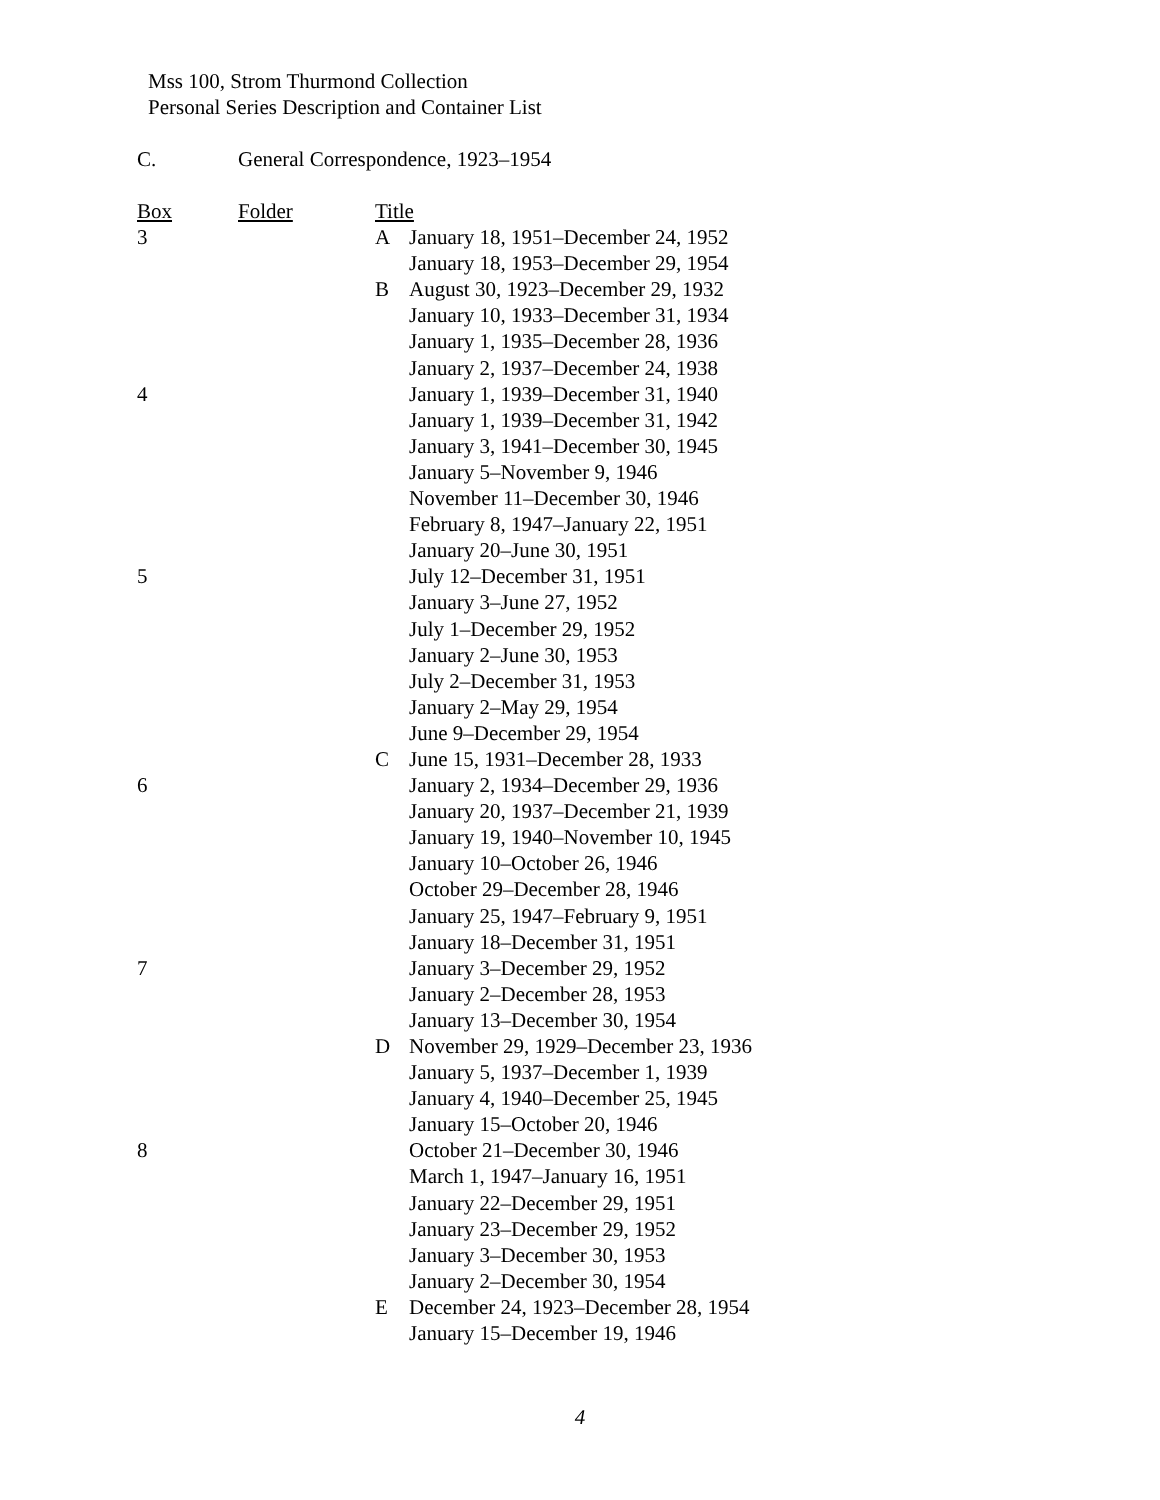Mss 100, Strom Thurmond Collection
Personal Series Description and Container List
C. General Correspondence, 1923–1954
| Box | Folder | Title | |
| --- | --- | --- | --- |
| 3 | | A | January 18, 1951–December 24, 1952 |
| | | | January 18, 1953–December 29, 1954 |
| | | B | August 30, 1923–December 29, 1932 |
| | | | January 10, 1933–December 31, 1934 |
| | | | January 1, 1935–December 28, 1936 |
| | | | January 2, 1937–December 24, 1938 |
| 4 | | | January 1, 1939–December 31, 1940 |
| | | | January 1, 1939–December 31, 1942 |
| | | | January 3, 1941–December 30, 1945 |
| | | | January 5–November 9, 1946 |
| | | | November 11–December 30, 1946 |
| | | | February 8, 1947–January 22, 1951 |
| | | | January 20–June 30, 1951 |
| 5 | | | July 12–December 31, 1951 |
| | | | January 3–June 27, 1952 |
| | | | July 1–December 29, 1952 |
| | | | January 2–June 30, 1953 |
| | | | July 2–December 31, 1953 |
| | | | January 2–May 29, 1954 |
| | | | June 9–December 29, 1954 |
| | | C | June 15, 1931–December 28, 1933 |
| 6 | | | January 2, 1934–December 29, 1936 |
| | | | January 20, 1937–December 21, 1939 |
| | | | January 19, 1940–November 10, 1945 |
| | | | January 10–October 26, 1946 |
| | | | October 29–December 28, 1946 |
| | | | January 25, 1947–February 9, 1951 |
| | | | January 18–December 31, 1951 |
| 7 | | | January 3–December 29, 1952 |
| | | | January 2–December 28, 1953 |
| | | | January 13–December 30, 1954 |
| | | D | November 29, 1929–December 23, 1936 |
| | | | January 5, 1937–December 1, 1939 |
| | | | January 4, 1940–December 25, 1945 |
| | | | January 15–October 20, 1946 |
| 8 | | | October 21–December 30, 1946 |
| | | | March 1, 1947–January 16, 1951 |
| | | | January 22–December 29, 1951 |
| | | | January 23–December 29, 1952 |
| | | | January 3–December 30, 1953 |
| | | | January 2–December 30, 1954 |
| | | E | December 24, 1923–December 28, 1954 |
| | | | January 15–December 19, 1946 |
4